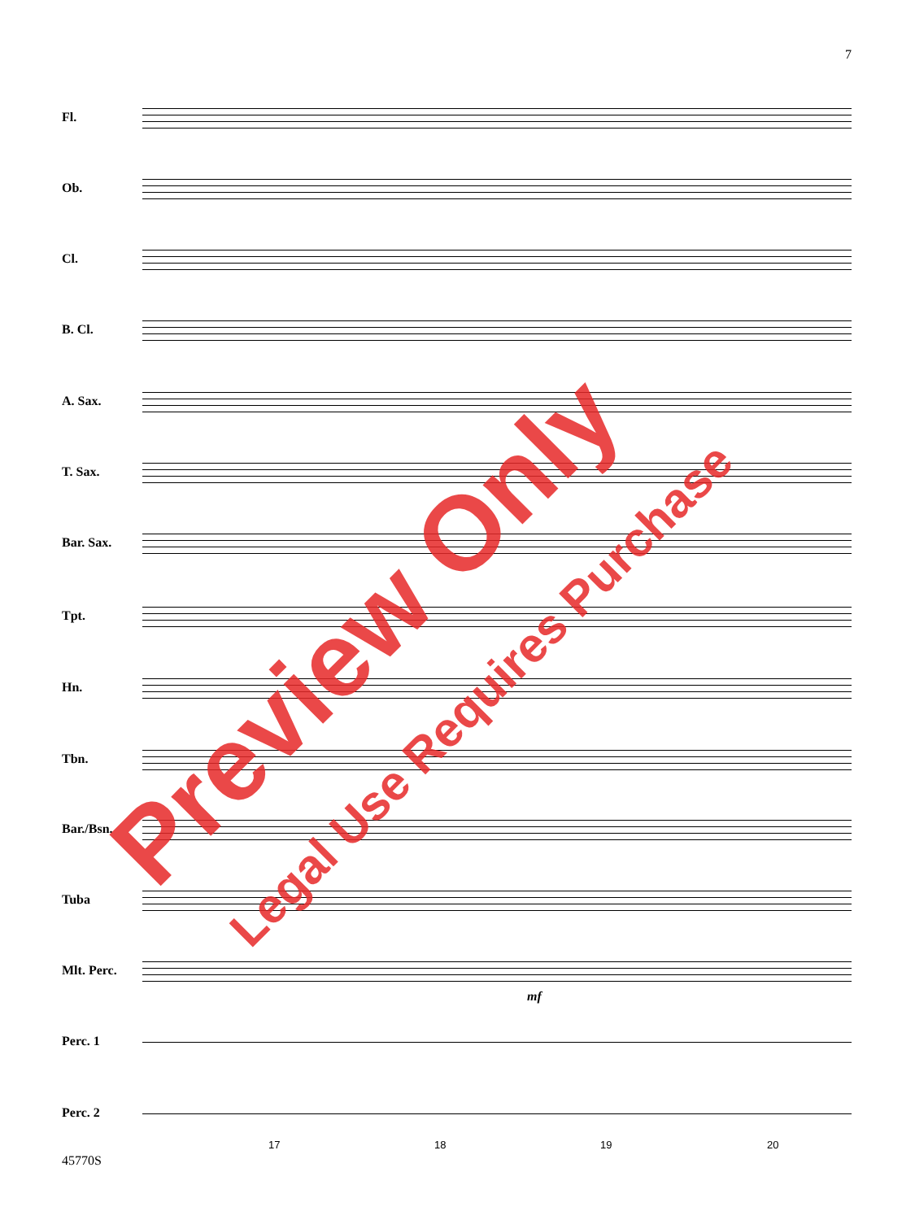7
Fl.
Ob.
Cl.
B. Cl.
A. Sax.
T. Sax.
Bar. Sax.
Tpt.
Hn.
Tbn.
Bar./Bsn.
Tuba
Mlt. Perc.
mf
Perc. 1
Perc. 2
17 18 19 20
45770S
Preview Only
Legal Use Requires Purchase